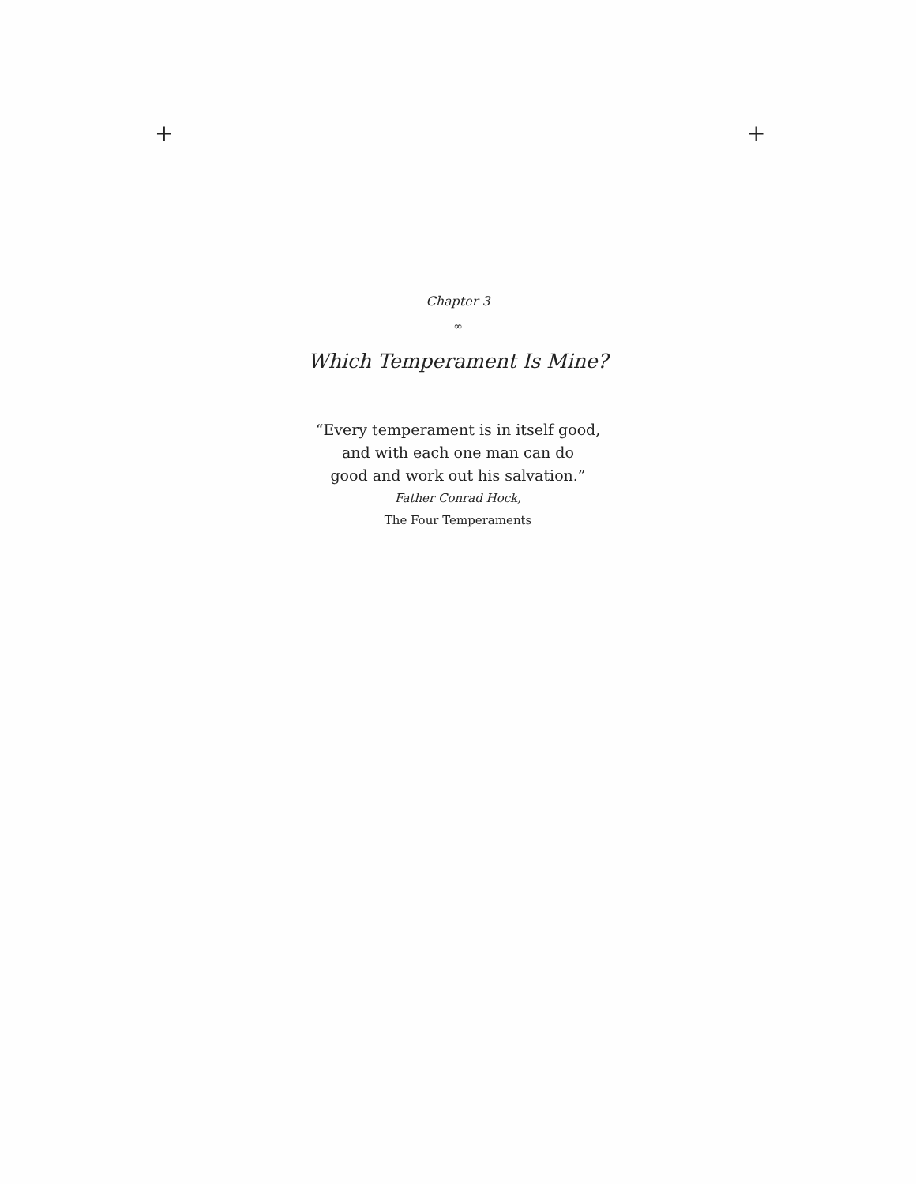+ +
Chapter 3
∞
Which Temperament Is Mine?
“Every temperament is in itself good,
and with each one man can do
good and work out his salvation.”
Father Conrad Hock,
The Four Temperaments